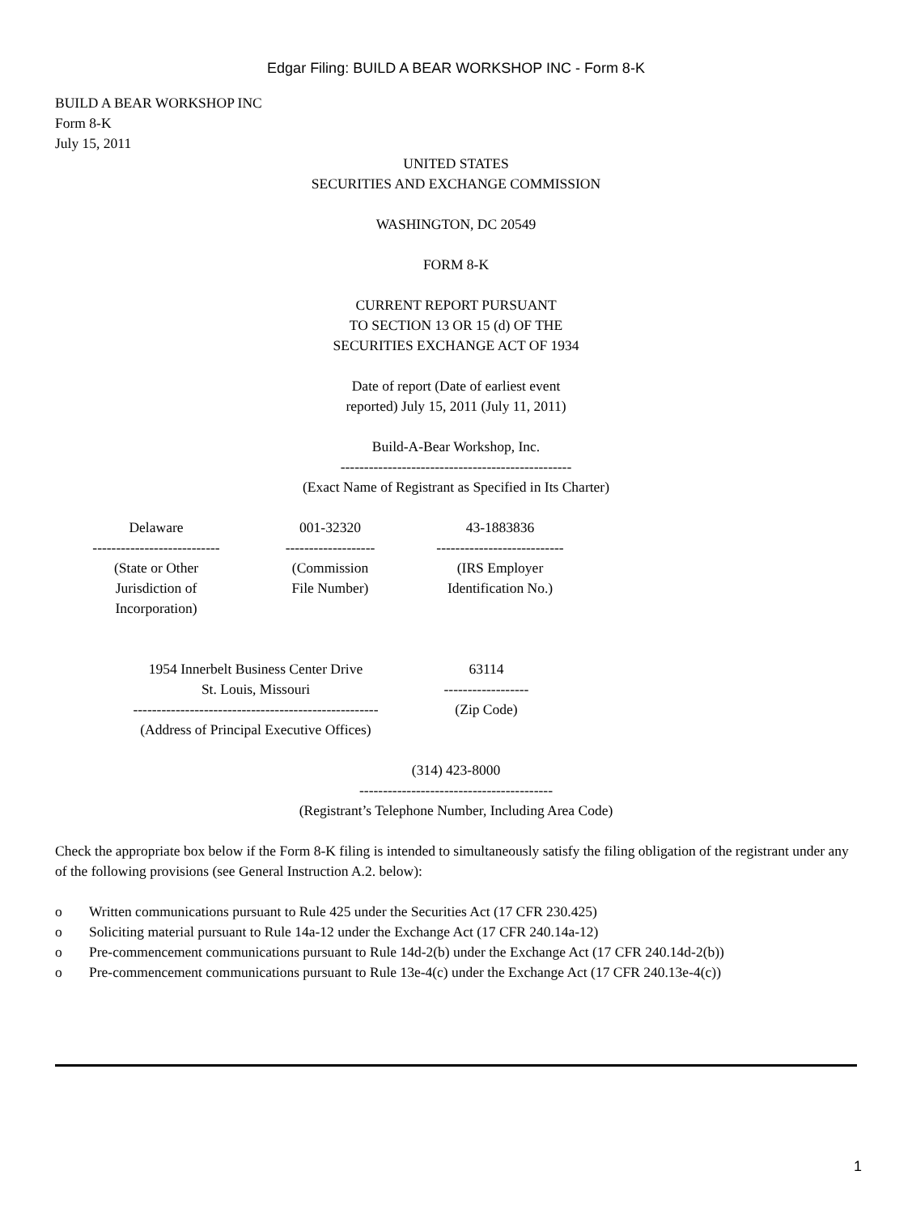Edgar Filing: BUILD A BEAR WORKSHOP INC - Form 8-K
BUILD A BEAR WORKSHOP INC
Form 8-K
July 15, 2011
UNITED STATES
SECURITIES AND EXCHANGE COMMISSION
WASHINGTON, DC 20549
FORM 8-K
CURRENT REPORT PURSUANT
TO SECTION 13 OR 15 (d) OF THE
SECURITIES EXCHANGE ACT OF 1934
Date of report (Date of earliest event
reported) July 15, 2011 (July 11, 2011)
Build-A-Bear Workshop, Inc.
-------------------------------------------------
(Exact Name of Registrant as Specified in Its Charter)
| Delaware --------------------------- (State or Other Jurisdiction of Incorporation) | | 001-32320 ------------------- (Commission File Number) | | 43-1883836 --------------------------- (IRS Employer Identification No.) |
| 1954 Innerbelt Business Center Drive St. Louis, Missouri ---------------------------------------------------- (Address of Principal Executive Offices) | | 63114 ------------------ (Zip Code) |
(314) 423-8000
-----------------------------------------
(Registrant’s Telephone Number, Including Area Code)
Check the appropriate box below if the Form 8-K filing is intended to simultaneously satisfy the filing obligation of the registrant under any of the following provisions (see General Instruction A.2. below):
| o | Written communications pursuant to Rule 425 under the Securities Act (17 CFR 230.425) |
| o | Soliciting material pursuant to Rule 14a-12 under the Exchange Act (17 CFR 240.14a-12) |
| o | Pre-commencement communications pursuant to Rule 14d-2(b) under the Exchange Act (17 CFR 240.14d-2(b)) |
| o | Pre-commencement communications pursuant to Rule 13e-4(c) under the Exchange Act (17 CFR 240.13e-4(c)) |
1